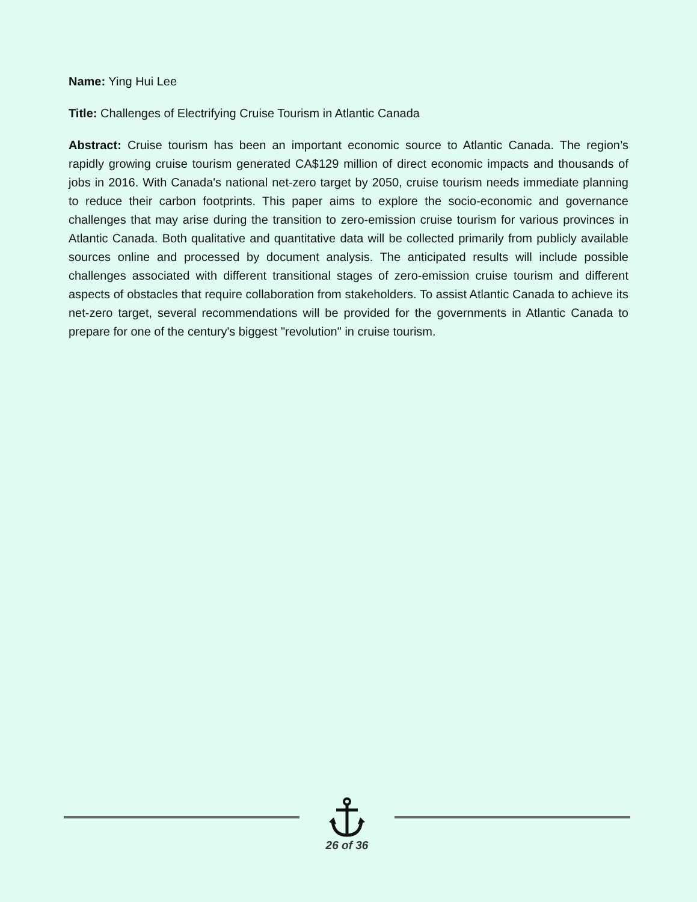Name: Ying Hui Lee
Title: Challenges of Electrifying Cruise Tourism in Atlantic Canada
Abstract: Cruise tourism has been an important economic source to Atlantic Canada. The region’s rapidly growing cruise tourism generated CA$129 million of direct economic impacts and thousands of jobs in 2016. With Canada's national net-zero target by 2050, cruise tourism needs immediate planning to reduce their carbon footprints. This paper aims to explore the socio-economic and governance challenges that may arise during the transition to zero-emission cruise tourism for various provinces in Atlantic Canada. Both qualitative and quantitative data will be collected primarily from publicly available sources online and processed by document analysis. The anticipated results will include possible challenges associated with different transitional stages of zero-emission cruise tourism and different aspects of obstacles that require collaboration from stakeholders. To assist Atlantic Canada to achieve its net-zero target, several recommendations will be provided for the governments in Atlantic Canada to prepare for one of the century's biggest "revolution" in cruise tourism.
26 of 36